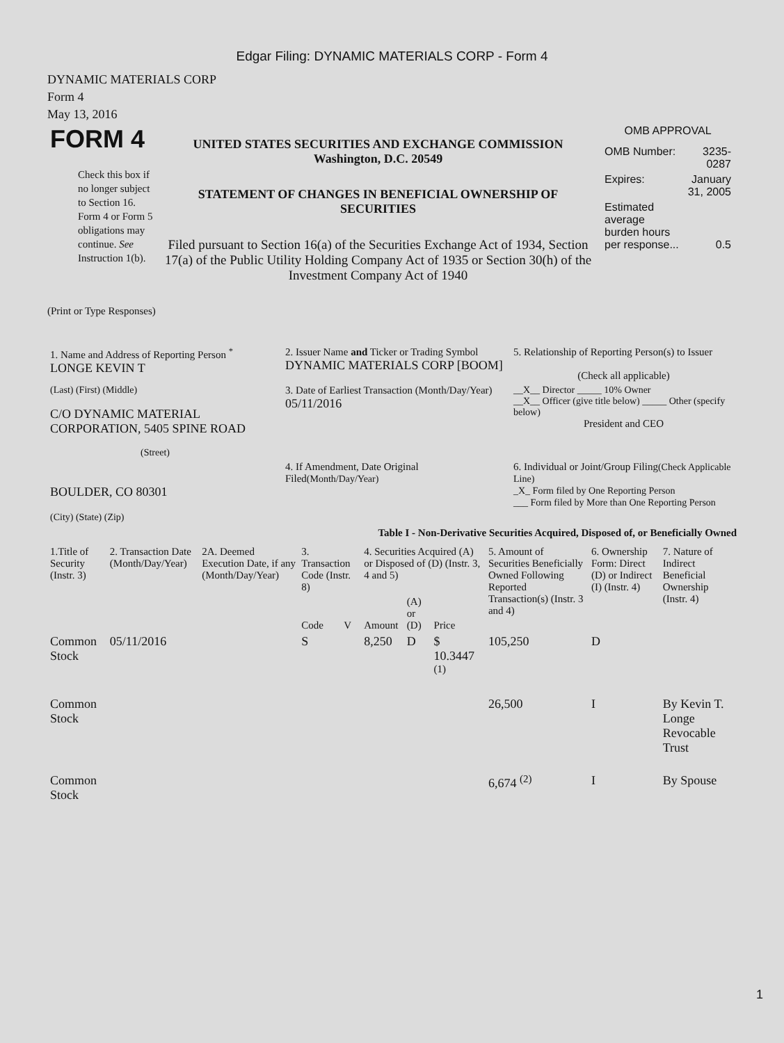Edgar Filing: DYNAMIC MATERIALS CORP - Form 4
DYNAMIC MATERIALS CORP
Form 4
May 13, 2016
| FORM 4 Check this box if no longer subject to Section 16. Form 4 or Form 5 obligations may continue. See Instruction 1(b). | UNITED STATES SECURITIES AND EXCHANGE COMMISSION Washington, D.C. 20549 STATEMENT OF CHANGES IN BENEFICIAL OWNERSHIP OF SECURITIES Filed pursuant to Section 16(a) of the Securities Exchange Act of 1934, Section 17(a) of the Public Utility Holding Company Act of 1935 or Section 30(h) of the Investment Company Act of 1940 | OMB APPROVAL / OMB Number: / 3235-0287 / / Expires: / January 31, 2005 / / Estimated average burden hours per response... / 0.5 / |
(Print or Type Responses)
| 1. Name and Address of Reporting Person <sup>*</sup> LONGE KEVIN T | 2. Issuer Name and Ticker or Trading Symbol DYNAMIC MATERIALS CORP [BOOM] | 5. Relationship of Reporting Person(s) to Issuer (Check all applicable) |
| (Last) (First) (Middle) C/O DYNAMIC MATERIAL CORPORATION, 5405 SPINE ROAD (Street) | 3. Date of Earliest Transaction (Month/Day/Year) 05/11/2016 | __X__ Director _____ 10% Owner __X__ Officer (give title below) _____ Other (specify below) President and CEO |
| BOULDER, CO 80301 (City) (State) (Zip) | 4. If Amendment, Date Original Filed (Month/Day/Year) | 6. Individual or Joint/Group Filing (Check Applicable Line) _X_ Form filed by One Reporting Person ___ Form filed by More than One Reporting Person |
Table I - Non-Derivative Securities Acquired, Disposed of, or Beneficially Owned
| 1.Title of Security (Instr. 3) | 2. Transaction Date (Month/Day/Year) | 2A. Deemed Execution Date, if any (Month/Day/Year) | 3. Transaction Code (Instr. 8) | | 4. Securities Acquired (A) or Disposed of (D) (Instr. 3, 4 and 5) | | | 5. Amount of Securities Beneficially Owned Following Reported Transaction(s) (Instr. 3 and 4) | 6. Ownership Form: Direct (D) or Indirect (I) (Instr. 4) | 7. Nature of Indirect Beneficial Ownership (Instr. 4) |
| --- | --- | --- | --- | --- | --- | --- | --- | --- | --- | --- |
| | | | Code | V | Amount | (A) or (D) | Price | | | |
| Common Stock | 05/11/2016 | | S | | 8,250 | D | $ 10.3447 <sup>(1)</sup> | 105,250 | D | |
| Common Stock | | | | | | | | 26,500 | I | By Kevin T. Longe Revocable Trust |
| Common Stock | | | | | | | | 6,674 <sup>(2)</sup> | I | By Spouse |
1